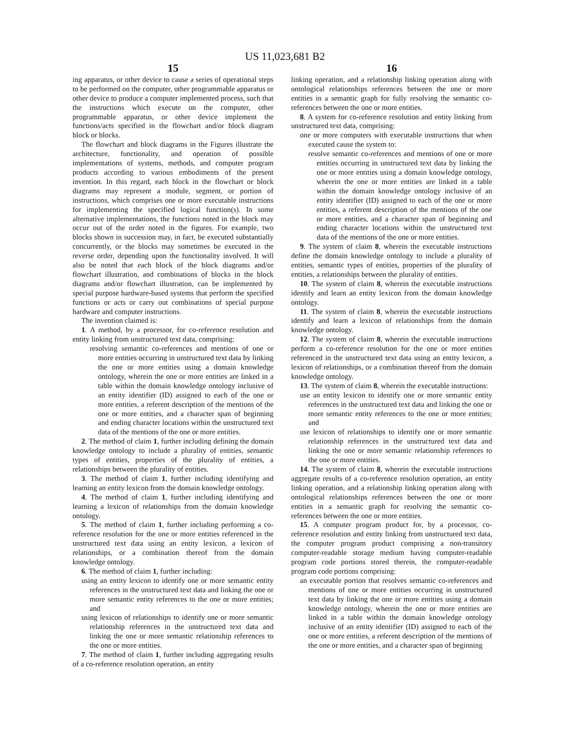US 11,023,681 B2
15
ing apparatus, or other device to cause a series of operational steps to be performed on the computer, other programmable apparatus or other device to produce a computer implemented process, such that the instructions which execute on the computer, other programmable apparatus, or other device implement the functions/acts specified in the flowchart and/or block diagram block or blocks.
The flowchart and block diagrams in the Figures illustrate the architecture, functionality, and operation of possible implementations of systems, methods, and computer program products according to various embodiments of the present invention. In this regard, each block in the flowchart or block diagrams may represent a module, segment, or portion of instructions, which comprises one or more executable instructions for implementing the specified logical function(s). In some alternative implementations, the functions noted in the block may occur out of the order noted in the figures. For example, two blocks shown in succession may, in fact, be executed substantially concurrently, or the blocks may sometimes be executed in the reverse order, depending upon the functionality involved. It will also be noted that each block of the block diagrams and/or flowchart illustration, and combinations of blocks in the block diagrams and/or flowchart illustration, can be implemented by special purpose hardware-based systems that perform the specified functions or acts or carry out combinations of special purpose hardware and computer instructions.
The invention claimed is:
1. A method, by a processor, for co-reference resolution and entity linking from unstructured text data, comprising:
resolving semantic co-references and mentions of one or more entities occurring in unstructured text data by linking the one or more entities using a domain knowledge ontology, wherein the one or more entities are linked in a table within the domain knowledge ontology inclusive of an entity identifier (ID) assigned to each of the one or more entities, a referent description of the mentions of the one or more entities, and a character span of beginning and ending character locations within the unstructured text data of the mentions of the one or more entities.
2. The method of claim 1, further including defining the domain knowledge ontology to include a plurality of entities, semantic types of entities, properties of the plurality of entities, a relationships between the plurality of entities.
3. The method of claim 1, further including identifying and learning an entity lexicon from the domain knowledge ontology.
4. The method of claim 1, further including identifying and learning a lexicon of relationships from the domain knowledge ontology.
5. The method of claim 1, further including performing a co-reference resolution for the one or more entities referenced in the unstructured text data using an entity lexicon, a lexicon of relationships, or a combination thereof from the domain knowledge ontology.
6. The method of claim 1, further including:
using an entity lexicon to identify one or more semantic entity references in the unstructured text data and linking the one or more semantic entity references to the one or more entities; and
using lexicon of relationships to identify one or more semantic relationship references in the unstructured text data and linking the one or more semantic relationship references to the one or more entities.
7. The method of claim 1, further including aggregating results of a co-reference resolution operation, an entity
16
linking operation, and a relationship linking operation along with ontological relationships references between the one or more entities in a semantic graph for fully resolving the semantic co-references between the one or more entities.
8. A system for co-reference resolution and entity linking from unstructured text data, comprising:
one or more computers with executable instructions that when executed cause the system to:
resolve semantic co-references and mentions of one or more entities occurring in unstructured text data by linking the one or more entities using a domain knowledge ontology, wherein the one or more entities are linked in a table within the domain knowledge ontology inclusive of an entity identifier (ID) assigned to each of the one or more entities, a referent description of the mentions of the one or more entities, and a character span of beginning and ending character locations within the unstructured text data of the mentions of the one or more entities.
9. The system of claim 8, wherein the executable instructions define the domain knowledge ontology to include a plurality of entities, semantic types of entities, properties of the plurality of entities, a relationships between the plurality of entities.
10. The system of claim 8, wherein the executable instructions identify and learn an entity lexicon from the domain knowledge ontology.
11. The system of claim 8, wherein the executable instructions identify and learn a lexicon of relationships from the domain knowledge ontology.
12. The system of claim 8, wherein the executable instructions perform a co-reference resolution for the one or more entities referenced in the unstructured text data using an entity lexicon, a lexicon of relationships, or a combination thereof from the domain knowledge ontology.
13. The system of claim 8, wherein the executable instructions:
use an entity lexicon to identify one or more semantic entity references in the unstructured text data and linking the one or more semantic entity references to the one or more entities; and
use lexicon of relationships to identify one or more semantic relationship references in the unstructured text data and linking the one or more semantic relationship references to the one or more entities.
14. The system of claim 8, wherein the executable instructions aggregate results of a co-reference resolution operation, an entity linking operation, and a relationship linking operation along with ontological relationships references between the one or more entities in a semantic graph for resolving the semantic co-references between the one or more entities.
15. A computer program product for, by a processor, co-reference resolution and entity linking from unstructured text data, the computer program product comprising a non-transitory computer-readable storage medium having computer-readable program code portions stored therein, the computer-readable program code portions comprising:
an executable portion that resolves semantic co-references and mentions of one or more entities occurring in unstructured text data by linking the one or more entities using a domain knowledge ontology, wherein the one or more entities are linked in a table within the domain knowledge ontology inclusive of an entity identifier (ID) assigned to each of the one or more entities, a referent description of the mentions of the one or more entities, and a character span of beginning